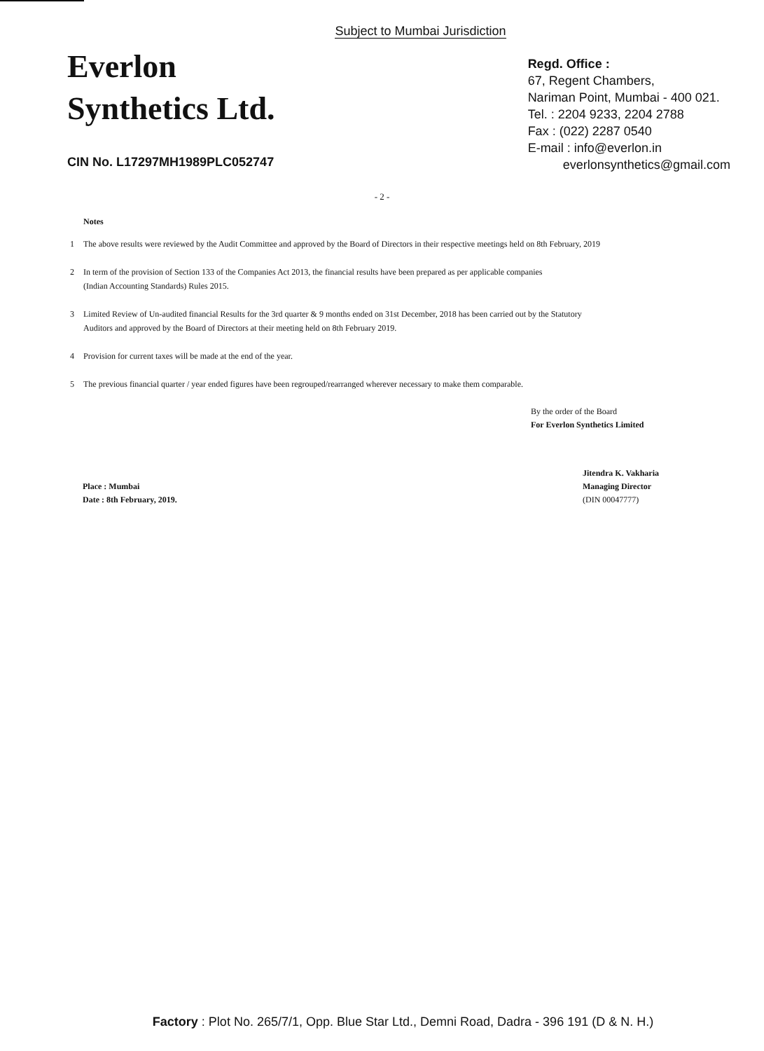Subject to Mumbai Jurisdiction
Everlon
Synthetics Ltd.
CIN No. L17297MH1989PLC052747
Regd. Office :
67, Regent Chambers,
Nariman Point, Mumbai - 400 021.
Tel. : 2204 9233, 2204 2788
Fax : (022) 2287 0540
E-mail : info@everlon.in
everlonsynthetics@gmail.com
- 2 -
Notes
1 The above results were reviewed by the Audit Committee and approved by the Board of Directors in their respective meetings held on 8th February, 2019
2 In term of the provision of Section 133 of the Companies Act 2013, the financial results have been prepared as per applicable companies
(Indian Accounting Standards) Rules 2015.
3 Limited Review of Un-audited financial Results for the 3rd quarter & 9 months ended on 31st December, 2018 has been carried out by the Statutory
Auditors and approved by the Board of Directors at their meeting held on 8th February 2019.
4 Provision for current taxes will be made at the end of the year.
5 The previous financial quarter / year ended figures have been regrouped/rearranged wherever necessary to make them comparable.
By the order of the Board
For Everlon Synthetics Limited
Place : Mumbai
Date : 8th February, 2019.
Jitendra K. Vakharia
Managing Director
(DIN 00047777)
Factory : Plot No. 265/7/1, Opp. Blue Star Ltd., Demni Road, Dadra - 396 191 (D & N. H.)